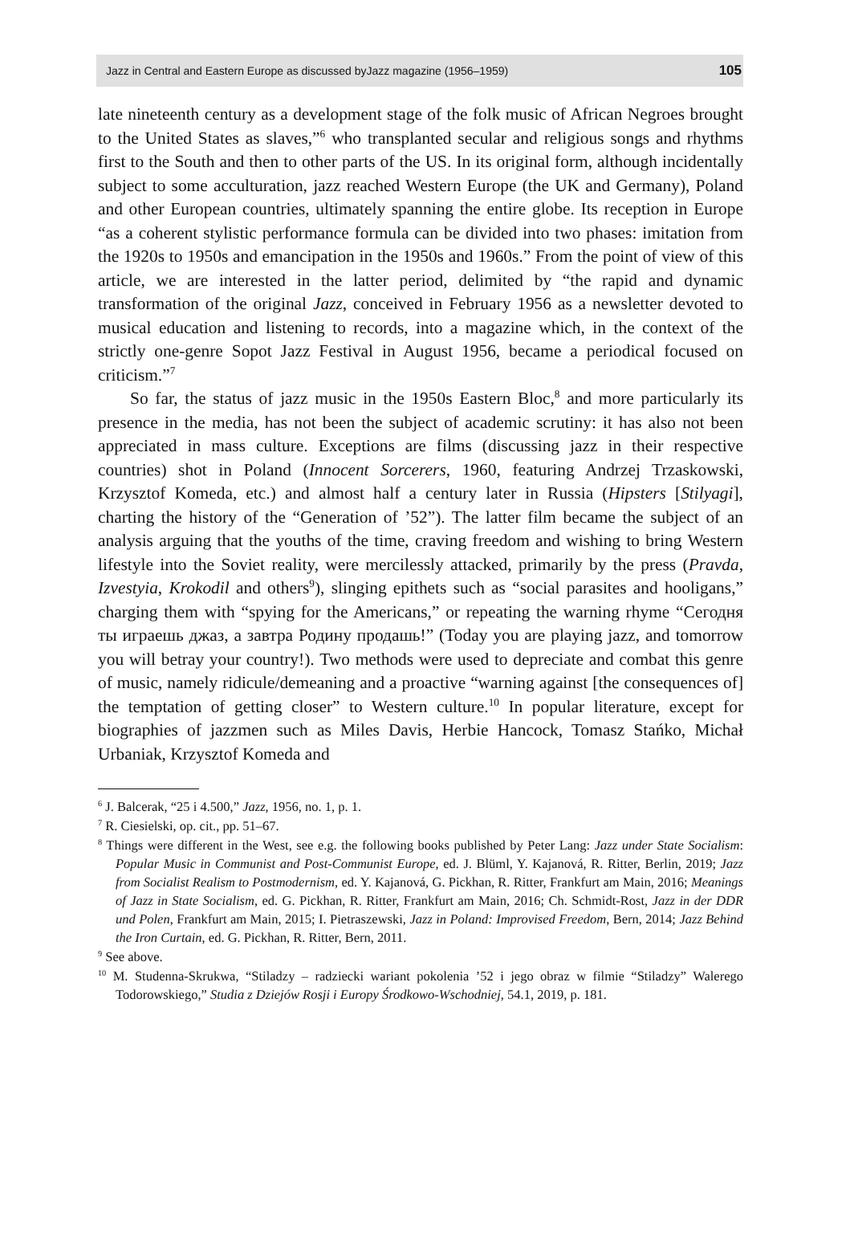Jazz in Central and Eastern Europe as discussed byJazz magazine (1956–1959) 105
late nineteenth century as a development stage of the folk music of African Negroes brought to the United States as slaves,”<sup>6</sup> who transplanted secular and religious songs and rhythms first to the South and then to other parts of the US. In its original form, although incidentally subject to some acculturation, jazz reached Western Europe (the UK and Germany), Poland and other European countries, ultimately spanning the entire globe. Its reception in Europe “as a coherent stylistic performance formula can be divided into two phases: imitation from the 1920s to 1950s and emancipation in the 1950s and 1960s.” From the point of view of this article, we are interested in the latter period, delimited by “the rapid and dynamic transformation of the original Jazz, conceived in February 1956 as a newsletter devoted to musical education and listening to records, into a magazine which, in the context of the strictly one-genre Sopot Jazz Festival in August 1956, became a periodical focused on criticism.”<sup>7</sup>
So far, the status of jazz music in the 1950s Eastern Bloc,<sup>8</sup> and more particularly its presence in the media, has not been the subject of academic scrutiny: it has also not been appreciated in mass culture. Exceptions are films (discussing jazz in their respective countries) shot in Poland (Innocent Sorcerers, 1960, featuring Andrzej Trzaskowski, Krzysztof Komeda, etc.) and almost half a century later in Russia (Hipsters [Stilyagi], charting the history of the “Generation of ’52”). The latter film became the subject of an analysis arguing that the youths of the time, craving freedom and wishing to bring Western lifestyle into the Soviet reality, were mercilessly attacked, primarily by the press (Pravda, Izvestyia, Krokodil and others<sup>9</sup>), slinging epithets such as “social parasites and hooligans,” charging them with “spying for the Americans,” or repeating the warning rhyme “Сегодня ты играешь джаз, а завтра Родину продашь!” (Today you are playing jazz, and tomorrow you will betray your country!). Two methods were used to depreciate and combat this genre of music, namely ridicule/demeaning and a proactive “warning against [the consequences of] the temptation of getting closer” to Western culture.<sup>10</sup> In popular literature, except for biographies of jazzmen such as Miles Davis, Herbie Hancock, Tomasz Stańko, Michał Urbaniak, Krzysztof Komeda and
<sup>6</sup> J. Balcerak, “25 i 4.500,” Jazz, 1956, no. 1, p. 1.
<sup>7</sup> R. Ciesielski, op. cit., pp. 51–67.
<sup>8</sup> Things were different in the West, see e.g. the following books published by Peter Lang: Jazz under State Socialism: Popular Music in Communist and Post-Communist Europe, ed. J. Blüml, Y. Kajanová, R. Ritter, Berlin, 2019; Jazz from Socialist Realism to Postmodernism, ed. Y. Kajanová, G. Pickhan, R. Ritter, Frankfurt am Main, 2016; Meanings of Jazz in State Socialism, ed. G. Pickhan, R. Ritter, Frankfurt am Main, 2016; Ch. Schmidt-Rost, Jazz in der DDR und Polen, Frankfurt am Main, 2015; I. Pietraszewski, Jazz in Poland: Improvised Freedom, Bern, 2014; Jazz Behind the Iron Curtain, ed. G. Pickhan, R. Ritter, Bern, 2011.
<sup>9</sup> See above.
<sup>10</sup> M. Studenna-Skrukwa, “Stiladzy – radziecki wariant pokolenia ’52 i jego obraz w filmie “Stiladzy” Walerego Todorowskiego,” Studia z Dziejów Rosji i Europy Środkowo-Wschodniej, 54.1, 2019, p. 181.